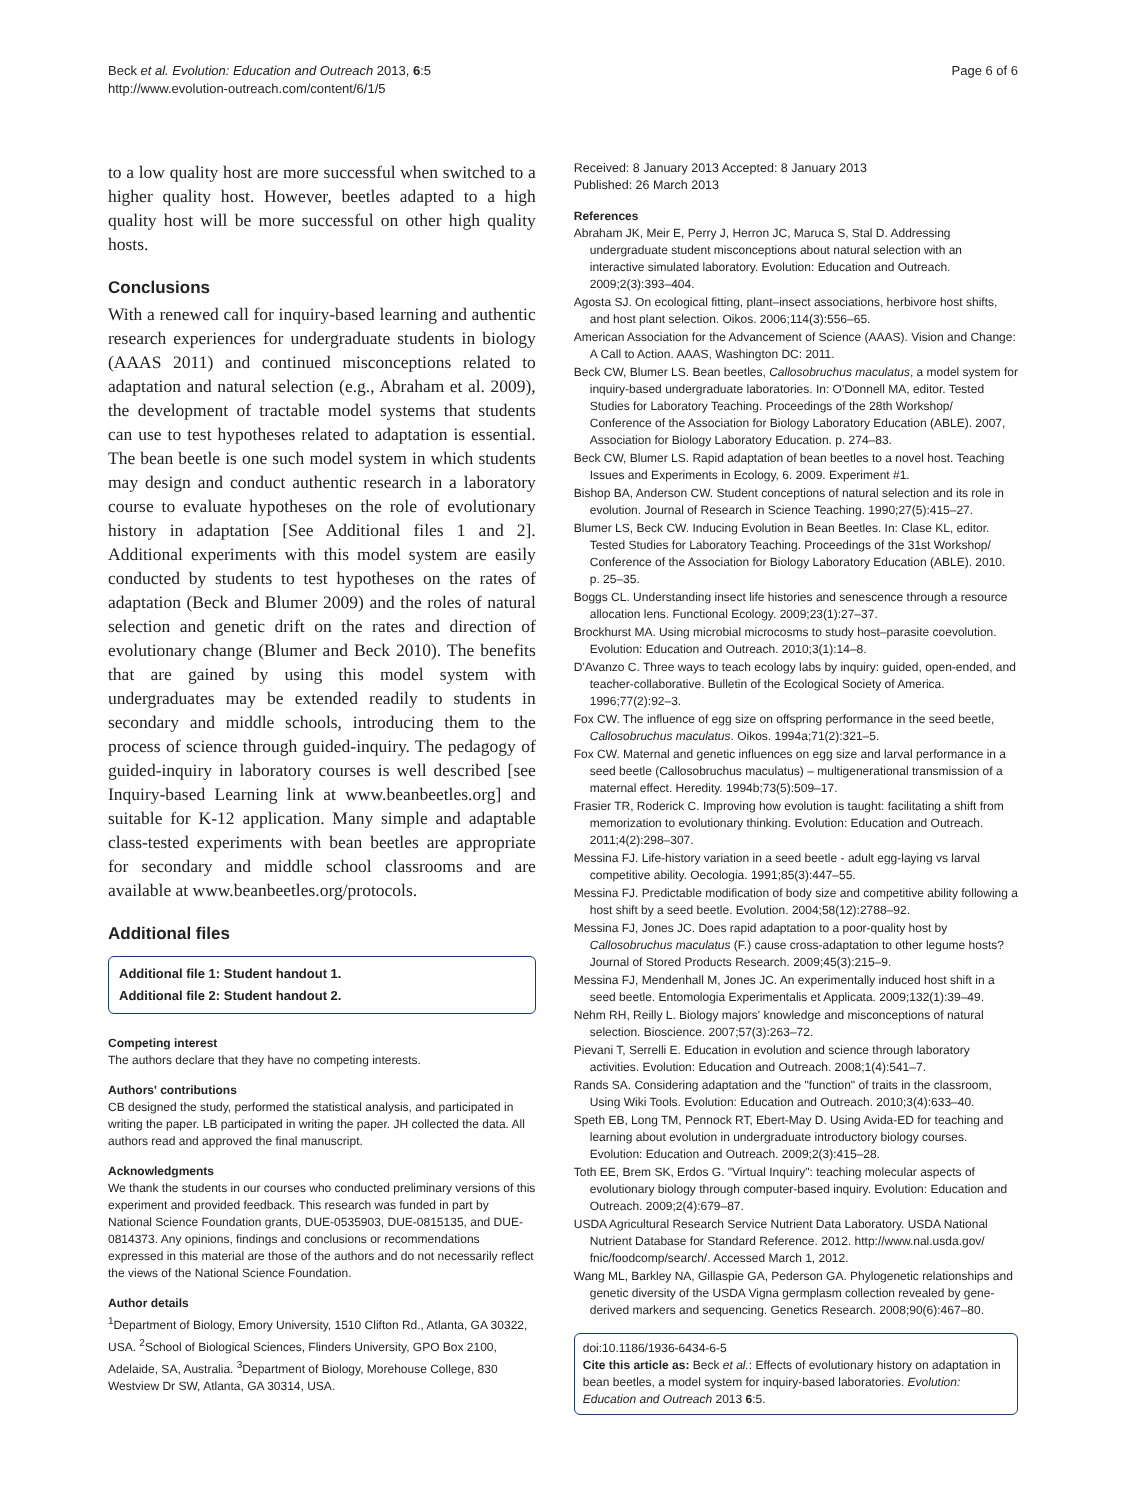Beck et al. Evolution: Education and Outreach 2013, 6:5
http://www.evolution-outreach.com/content/6/1/5
Page 6 of 6
to a low quality host are more successful when switched to a higher quality host. However, beetles adapted to a high quality host will be more successful on other high quality hosts.
Conclusions
With a renewed call for inquiry-based learning and authentic research experiences for undergraduate students in biology (AAAS 2011) and continued misconceptions related to adaptation and natural selection (e.g., Abraham et al. 2009), the development of tractable model systems that students can use to test hypotheses related to adaptation is essential. The bean beetle is one such model system in which students may design and conduct authentic research in a laboratory course to evaluate hypotheses on the role of evolutionary history in adaptation [See Additional files 1 and 2]. Additional experiments with this model system are easily conducted by students to test hypotheses on the rates of adaptation (Beck and Blumer 2009) and the roles of natural selection and genetic drift on the rates and direction of evolutionary change (Blumer and Beck 2010). The benefits that are gained by using this model system with undergraduates may be extended readily to students in secondary and middle schools, introducing them to the process of science through guided-inquiry. The pedagogy of guided-inquiry in laboratory courses is well described [see Inquiry-based Learning link at www.beanbeetles.org] and suitable for K-12 application. Many simple and adaptable class-tested experiments with bean beetles are appropriate for secondary and middle school classrooms and are available at www.beanbeetles.org/protocols.
Additional files
Additional file 1: Student handout 1.
Additional file 2: Student handout 2.
Competing interest
The authors declare that they have no competing interests.
Authors' contributions
CB designed the study, performed the statistical analysis, and participated in writing the paper. LB participated in writing the paper. JH collected the data. All authors read and approved the final manuscript.
Acknowledgments
We thank the students in our courses who conducted preliminary versions of this experiment and provided feedback. This research was funded in part by National Science Foundation grants, DUE-0535903, DUE-0815135, and DUE-0814373. Any opinions, findings and conclusions or recommendations expressed in this material are those of the authors and do not necessarily reflect the views of the National Science Foundation.
Author details
<sup>1</sup> Department of Biology, Emory University, 1510 Clifton Rd., Atlanta, GA 30322, USA. <sup>2</sup>School of Biological Sciences, Flinders University, GPO Box 2100, Adelaide, SA, Australia. <sup>3</sup>Department of Biology, Morehouse College, 830 Westview Dr SW, Atlanta, GA 30314, USA.
Received: 8 January 2013 Accepted: 8 January 2013
Published: 26 March 2013
References
Abraham JK, Meir E, Perry J, Herron JC, Maruca S, Stal D. Addressing undergraduate student misconceptions about natural selection with an interactive simulated laboratory. Evolution: Education and Outreach. 2009;2(3):393–404.
Agosta SJ. On ecological fitting, plant–insect associations, herbivore host shifts, and host plant selection. Oikos. 2006;114(3):556–65.
American Association for the Advancement of Science (AAAS). Vision and Change: A Call to Action. AAAS, Washington DC: 2011.
Beck CW, Blumer LS. Bean beetles, Callosobruchus maculatus, a model system for inquiry-based undergraduate laboratories. In: O'Donnell MA, editor. Tested Studies for Laboratory Teaching. Proceedings of the 28th Workshop/ Conference of the Association for Biology Laboratory Education (ABLE). 2007, Association for Biology Laboratory Education. p. 274–83.
Beck CW, Blumer LS. Rapid adaptation of bean beetles to a novel host. Teaching Issues and Experiments in Ecology, 6. 2009. Experiment #1.
Bishop BA, Anderson CW. Student conceptions of natural selection and its role in evolution. Journal of Research in Science Teaching. 1990;27(5):415–27.
Blumer LS, Beck CW. Inducing Evolution in Bean Beetles. In: Clase KL, editor. Tested Studies for Laboratory Teaching. Proceedings of the 31st Workshop/ Conference of the Association for Biology Laboratory Education (ABLE). 2010. p. 25–35.
Boggs CL. Understanding insect life histories and senescence through a resource allocation lens. Functional Ecology. 2009;23(1):27–37.
Brockhurst MA. Using microbial microcosms to study host–parasite coevolution. Evolution: Education and Outreach. 2010;3(1):14–8.
D'Avanzo C. Three ways to teach ecology labs by inquiry: guided, open-ended, and teacher-collaborative. Bulletin of the Ecological Society of America. 1996;77(2):92–3.
Fox CW. The influence of egg size on offspring performance in the seed beetle, Callosobruchus maculatus. Oikos. 1994a;71(2):321–5.
Fox CW. Maternal and genetic influences on egg size and larval performance in a seed beetle (Callosobruchus maculatus) – multigenerational transmission of a maternal effect. Heredity. 1994b;73(5):509–17.
Frasier TR, Roderick C. Improving how evolution is taught: facilitating a shift from memorization to evolutionary thinking. Evolution: Education and Outreach. 2011;4(2):298–307.
Messina FJ. Life-history variation in a seed beetle - adult egg-laying vs larval competitive ability. Oecologia. 1991;85(3):447–55.
Messina FJ. Predictable modification of body size and competitive ability following a host shift by a seed beetle. Evolution. 2004;58(12):2788–92.
Messina FJ, Jones JC. Does rapid adaptation to a poor-quality host by Callosobruchus maculatus (F.) cause cross-adaptation to other legume hosts? Journal of Stored Products Research. 2009;45(3):215–9.
Messina FJ, Mendenhall M, Jones JC. An experimentally induced host shift in a seed beetle. Entomologia Experimentalis et Applicata. 2009;132(1):39–49.
Nehm RH, Reilly L. Biology majors' knowledge and misconceptions of natural selection. Bioscience. 2007;57(3):263–72.
Pievani T, Serrelli E. Education in evolution and science through laboratory activities. Evolution: Education and Outreach. 2008;1(4):541–7.
Rands SA. Considering adaptation and the "function" of traits in the classroom, Using Wiki Tools. Evolution: Education and Outreach. 2010;3(4):633–40.
Speth EB, Long TM, Pennock RT, Ebert-May D. Using Avida-ED for teaching and learning about evolution in undergraduate introductory biology courses. Evolution: Education and Outreach. 2009;2(3):415–28.
Toth EE, Brem SK, Erdos G. "Virtual Inquiry": teaching molecular aspects of evolutionary biology through computer-based inquiry. Evolution: Education and Outreach. 2009;2(4):679–87.
USDA Agricultural Research Service Nutrient Data Laboratory. USDA National Nutrient Database for Standard Reference. 2012. http://www.nal.usda.gov/ fnic/foodcomp/search/. Accessed March 1, 2012.
Wang ML, Barkley NA, Gillaspie GA, Pederson GA. Phylogenetic relationships and genetic diversity of the USDA Vigna germplasm collection revealed by gene-derived markers and sequencing. Genetics Research. 2008;90(6):467–80.
doi:10.1186/1936-6434-6-5
Cite this article as: Beck et al.: Effects of evolutionary history on adaptation in bean beetles, a model system for inquiry-based laboratories. Evolution: Education and Outreach 2013 6:5.